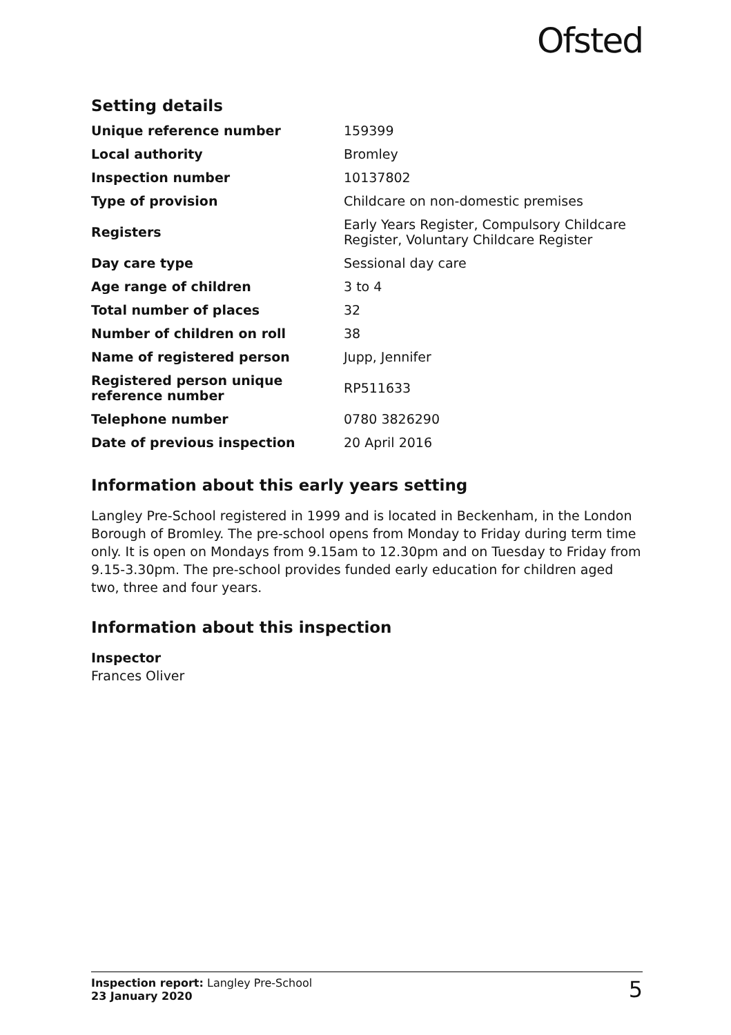Ofsted
Setting details
| Unique reference number | 159399 |
| Local authority | Bromley |
| Inspection number | 10137802 |
| Type of provision | Childcare on non-domestic premises |
| Registers | Early Years Register, Compulsory Childcare Register, Voluntary Childcare Register |
| Day care type | Sessional day care |
| Age range of children | 3 to 4 |
| Total number of places | 32 |
| Number of children on roll | 38 |
| Name of registered person | Jupp, Jennifer |
| Registered person unique reference number | RP511633 |
| Telephone number | 0780 3826290 |
| Date of previous inspection | 20 April 2016 |
Information about this early years setting
Langley Pre-School registered in 1999 and is located in Beckenham, in the London Borough of Bromley. The pre-school opens from Monday to Friday during term time only. It is open on Mondays from 9.15am to 12.30pm and on Tuesday to Friday from 9.15-3.30pm. The pre-school provides funded early education for children aged two, three and four years.
Information about this inspection
Inspector
Frances Oliver
Inspection report: Langley Pre-School
23 January 2020
5